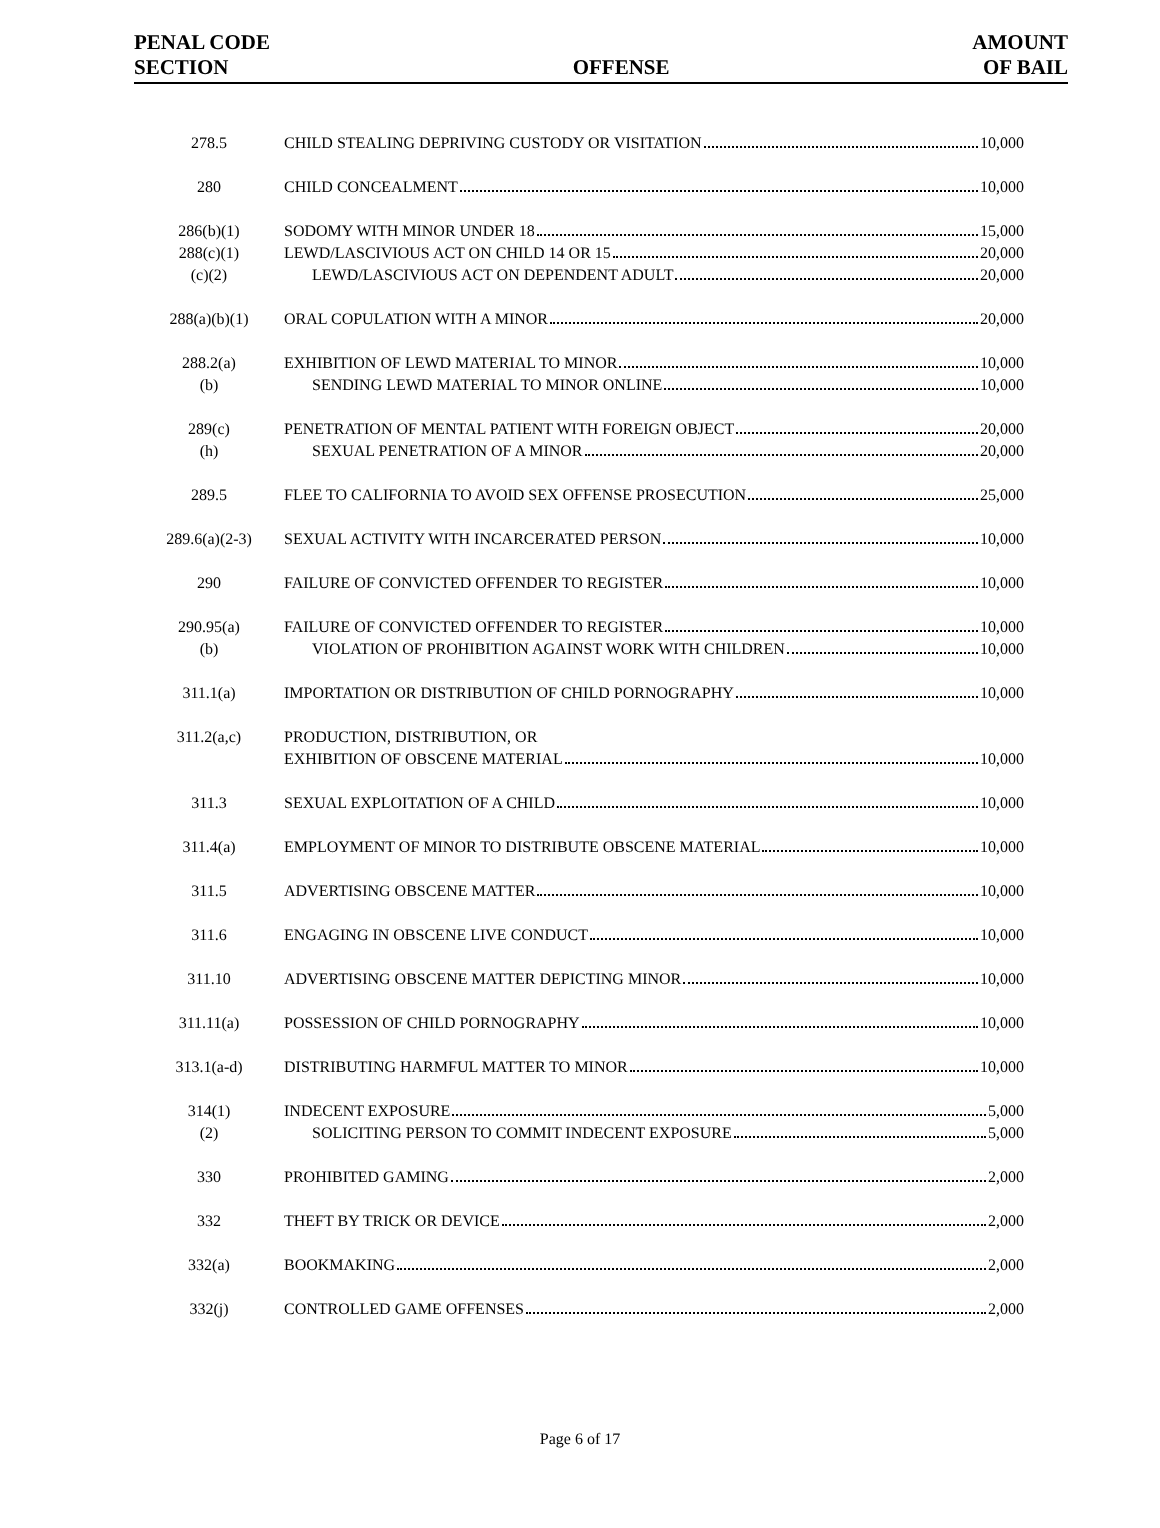PENAL CODE
SECTION
OFFENSE
AMOUNT
OF BAIL
| 278.5 | CHILD STEALING DEPRIVING CUSTODY OR VISITATION 10,000 |
| 280 | CHILD CONCEALMENT 10,000 |
| 286(b)(1) 288(c)(1) (c)(2) | SODOMY WITH MINOR UNDER 18 15,000 LEWD/LASCIVIOUS ACT ON CHILD 14 OR 15 20,000 LEWD/LASCIVIOUS ACT ON DEPENDENT ADULT 20,000 |
| 288(a)(b)(1) | ORAL COPULATION WITH A MINOR 20,000 |
| 288.2(a) (b) | EXHIBITION OF LEWD MATERIAL TO MINOR 10,000 SENDING LEWD MATERIAL TO MINOR ONLINE 10,000 |
| 289(c) (h) | PENETRATION OF MENTAL PATIENT WITH FOREIGN OBJECT 20,000 SEXUAL PENETRATION OF A MINOR 20,000 |
| 289.5 | FLEE TO CALIFORNIA TO AVOID SEX OFFENSE PROSECUTION 25,000 |
| 289.6(a)(2-3) | SEXUAL ACTIVITY WITH INCARCERATED PERSON 10,000 |
| 290 | FAILURE OF CONVICTED OFFENDER TO REGISTER 10,000 |
| 290.95(a) (b) | FAILURE OF CONVICTED OFFENDER TO REGISTER 10,000 VIOLATION OF PROHIBITION AGAINST WORK WITH CHILDREN 10,000 |
| 311.1(a) | IMPORTATION OR DISTRIBUTION OF CHILD PORNOGRAPHY 10,000 |
| 311.2(a,c) | PRODUCTION, DISTRIBUTION, OR EXHIBITION OF OBSCENE MATERIAL 10,000 |
| 311.3 | SEXUAL EXPLOITATION OF A CHILD 10,000 |
| 311.4(a) | EMPLOYMENT OF MINOR TO DISTRIBUTE OBSCENE MATERIAL 10,000 |
| 311.5 | ADVERTISING OBSCENE MATTER 10,000 |
| 311.6 | ENGAGING IN OBSCENE LIVE CONDUCT 10,000 |
| 311.10 | ADVERTISING OBSCENE MATTER DEPICTING MINOR 10,000 |
| 311.11(a) | POSSESSION OF CHILD PORNOGRAPHY 10,000 |
| 313.1(a-d) | DISTRIBUTING HARMFUL MATTER TO MINOR 10,000 |
| 314(1) (2) | INDECENT EXPOSURE 5,000 SOLICITING PERSON TO COMMIT INDECENT EXPOSURE 5,000 |
| 330 | PROHIBITED GAMING 2,000 |
| 332 | THEFT BY TRICK OR DEVICE 2,000 |
| 332(a) | BOOKMAKING 2,000 |
| 332(j) | CONTROLLED GAME OFFENSES 2,000 |
Page 6 of 17